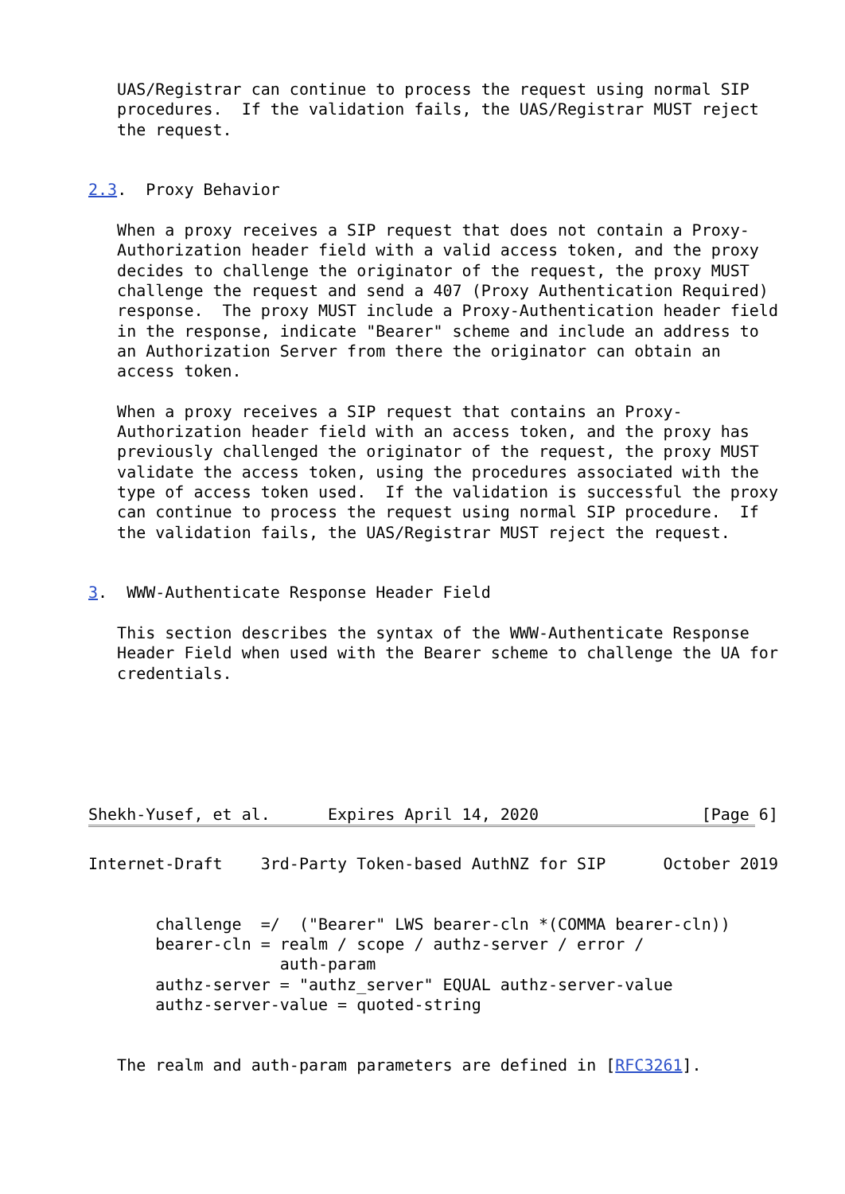UAS/Registrar can continue to process the request using normal SIP
   procedures.  If the validation fails, the UAS/Registrar MUST reject
   the request.


2.3.  Proxy Behavior

   When a proxy receives a SIP request that does not contain a Proxy-
   Authorization header field with a valid access token, and the proxy
   decides to challenge the originator of the request, the proxy MUST
   challenge the request and send a 407 (Proxy Authentication Required)
   response.  The proxy MUST include a Proxy-Authentication header field
   in the response, indicate "Bearer" scheme and include an address to
   an Authorization Server from there the originator can obtain an
   access token.

   When a proxy receives a SIP request that contains an Proxy-
   Authorization header field with an access token, and the proxy has
   previously challenged the originator of the request, the proxy MUST
   validate the access token, using the procedures associated with the
   type of access token used.  If the validation is successful the proxy
   can continue to process the request using normal SIP procedure.  If
   the validation fails, the UAS/Registrar MUST reject the request.


3.  WWW-Authenticate Response Header Field

   This section describes the syntax of the WWW-Authenticate Response
   Header Field when used with the Bearer scheme to challenge the UA for
   credentials.






Shekh-Yusef, et al.      Expires April 14, 2020                 [Page 6]
Internet-Draft    3rd-Party Token-based AuthNZ for SIP      October 2019


       challenge  =/  ("Bearer" LWS bearer-cln *(COMMA bearer-cln))
       bearer-cln = realm / scope / authz-server / error /
                    auth-param
       authz-server = "authz_server" EQUAL authz-server-value
       authz-server-value = quoted-string


   The realm and auth-param parameters are defined in [RFC3261].